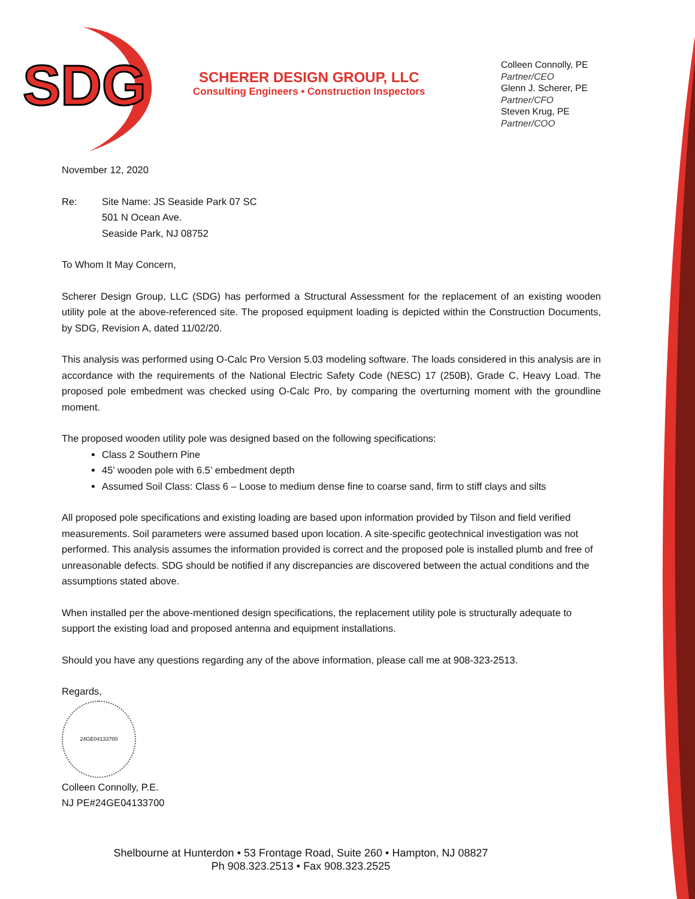SDG
SCHERER DESIGN GROUP, LLC
Consulting Engineers • Construction Inspectors
Colleen Connolly, PE
Partner/CEO
Glenn J. Scherer, PE
Partner/CFO
Steven Krug, PE
Partner/COO
November 12, 2020
Re: Site Name: JS Seaside Park 07 SC
501 N Ocean Ave.
Seaside Park, NJ 08752
To Whom It May Concern,
Scherer Design Group, LLC (SDG) has performed a Structural Assessment for the replacement of an existing wooden utility pole at the above-referenced site. The proposed equipment loading is depicted within the Construction Documents, by SDG, Revision A, dated 11/02/20.
This analysis was performed using O-Calc Pro Version 5.03 modeling software. The loads considered in this analysis are in accordance with the requirements of the National Electric Safety Code (NESC) 17 (250B), Grade C, Heavy Load. The proposed pole embedment was checked using O-Calc Pro, by comparing the overturning moment with the groundline moment.
The proposed wooden utility pole was designed based on the following specifications:
Class 2 Southern Pine
45’ wooden pole with 6.5’ embedment depth
Assumed Soil Class: Class 6 – Loose to medium dense fine to coarse sand, firm to stiff clays and silts
All proposed pole specifications and existing loading are based upon information provided by Tilson and field verified measurements. Soil parameters were assumed based upon location. A site-specific geotechnical investigation was not performed. This analysis assumes the information provided is correct and the proposed pole is installed plumb and free of unreasonable defects. SDG should be notified if any discrepancies are discovered between the actual conditions and the assumptions stated above.
When installed per the above-mentioned design specifications, the replacement utility pole is structurally adequate to support the existing load and proposed antenna and equipment installations.
Should you have any questions regarding any of the above information, please call me at 908-323-2513.
Regards,
24GE04133700
Colleen Connolly, P.E.
NJ PE#24GE04133700
Shelbourne at Hunterdon • 53 Frontage Road, Suite 260 • Hampton, NJ 08827
Ph 908.323.2513 • Fax 908.323.2525